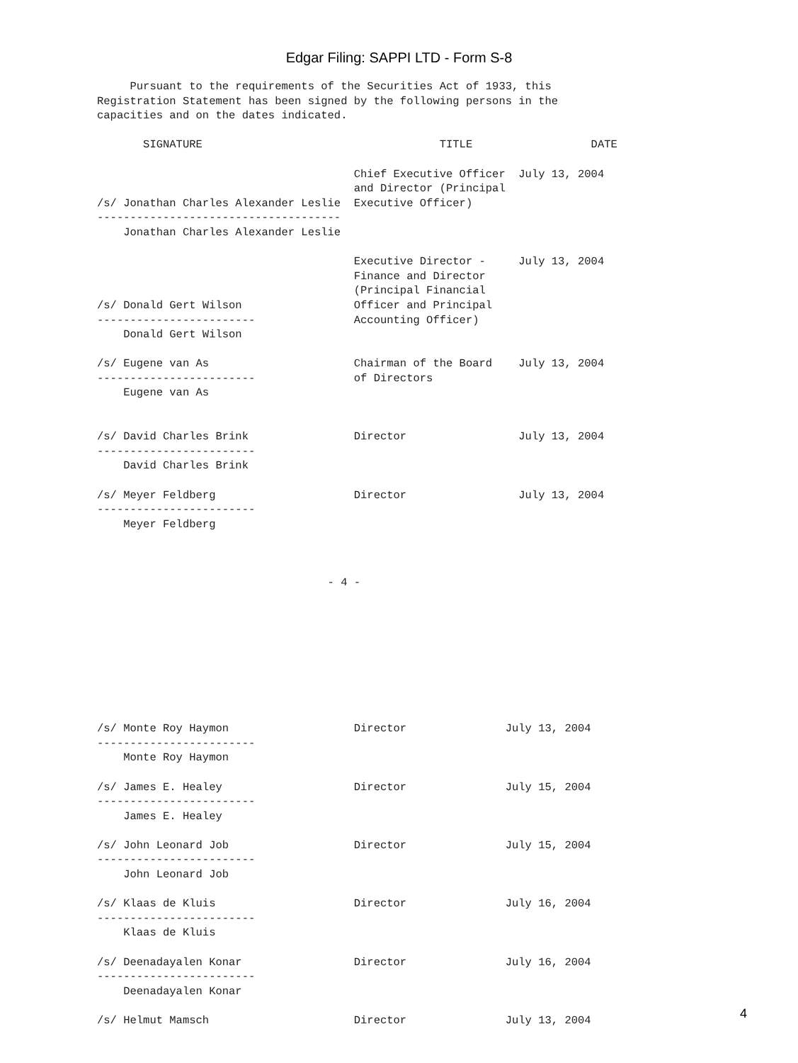Edgar Filing: SAPPI LTD - Form S-8
     Pursuant to the requirements of the Securities Act of 1933, this
Registration Statement has been signed by the following persons in the
capacities and on the dates indicated.

       SIGNATURE                                    TITLE                  DATE

                                       Chief Executive Officer  July 13, 2004
                                       and Director (Principal
/s/ Jonathan Charles Alexander Leslie  Executive Officer)
-------------------------------------
    Jonathan Charles Alexander Leslie

                                       Executive Director -     July 13, 2004
                                       Finance and Director
                                       (Principal Financial
/s/ Donald Gert Wilson                 Officer and Principal
------------------------               Accounting Officer)
    Donald Gert Wilson

/s/ Eugene van As                      Chairman of the Board    July 13, 2004
------------------------               of Directors
    Eugene van As


/s/ David Charles Brink                Director                 July 13, 2004
------------------------
    David Charles Brink

/s/ Meyer Feldberg                     Director                 July 13, 2004
------------------------
    Meyer Feldberg



                                   - 4 -









/s/ Monte Roy Haymon                   Director               July 13, 2004
------------------------
    Monte Roy Haymon

/s/ James E. Healey                    Director               July 15, 2004
------------------------
    James E. Healey

/s/ John Leonard Job                   Director               July 15, 2004
------------------------
    John Leonard Job

/s/ Klaas de Kluis                     Director               July 16, 2004
------------------------
    Klaas de Kluis

/s/ Deenadayalen Konar                 Director               July 16, 2004
------------------------
    Deenadayalen Konar

/s/ Helmut Mamsch                      Director               July 13, 2004
4